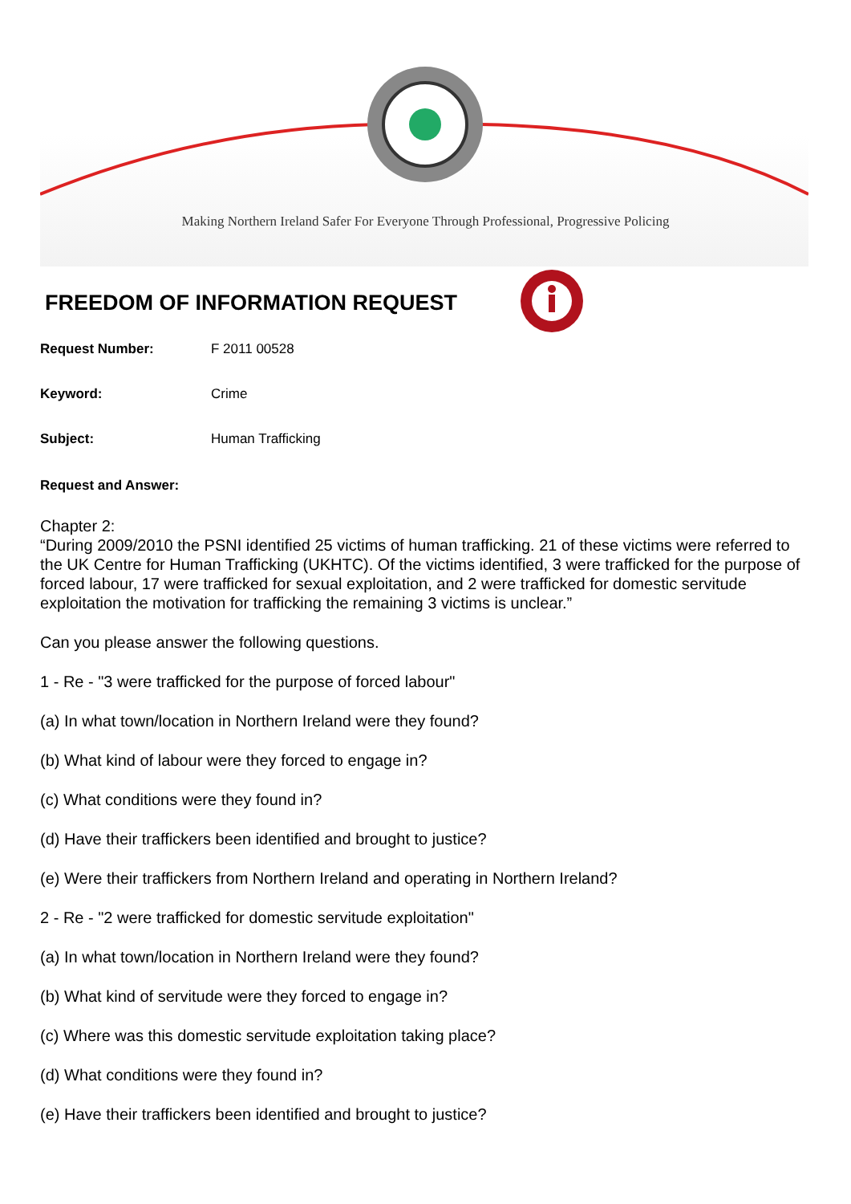Making Northern Ireland Safer For Everyone Through Professional, Progressive Policing
FREEDOM OF INFORMATION REQUEST
Request Number: F 2011 00528
Keyword: Crime
Subject: Human Trafficking
Request and Answer:
Chapter 2:
“During 2009/2010 the PSNI identified 25 victims of human trafficking. 21 of these victims were referred to the UK Centre for Human Trafficking (UKHTC). Of the victims identified, 3 were trafficked for the purpose of forced labour, 17 were trafficked for sexual exploitation, and 2 were trafficked for domestic servitude exploitation the motivation for trafficking the remaining 3 victims is unclear.”
Can you please answer the following questions.
1 - Re - "3 were trafficked for the purpose of forced labour"
(a) In what town/location in Northern Ireland were they found?
(b) What kind of labour were they forced to engage in?
(c) What conditions were they found in?
(d) Have their traffickers been identified and brought to justice?
(e) Were their traffickers from Northern Ireland and operating in Northern Ireland?
2 - Re - "2 were trafficked for domestic servitude exploitation"
(a) In what town/location in Northern Ireland were they found?
(b) What kind of servitude were they forced to engage in?
(c) Where was this domestic servitude exploitation taking place?
(d) What conditions were they found in?
(e) Have their traffickers been identified and brought to justice?